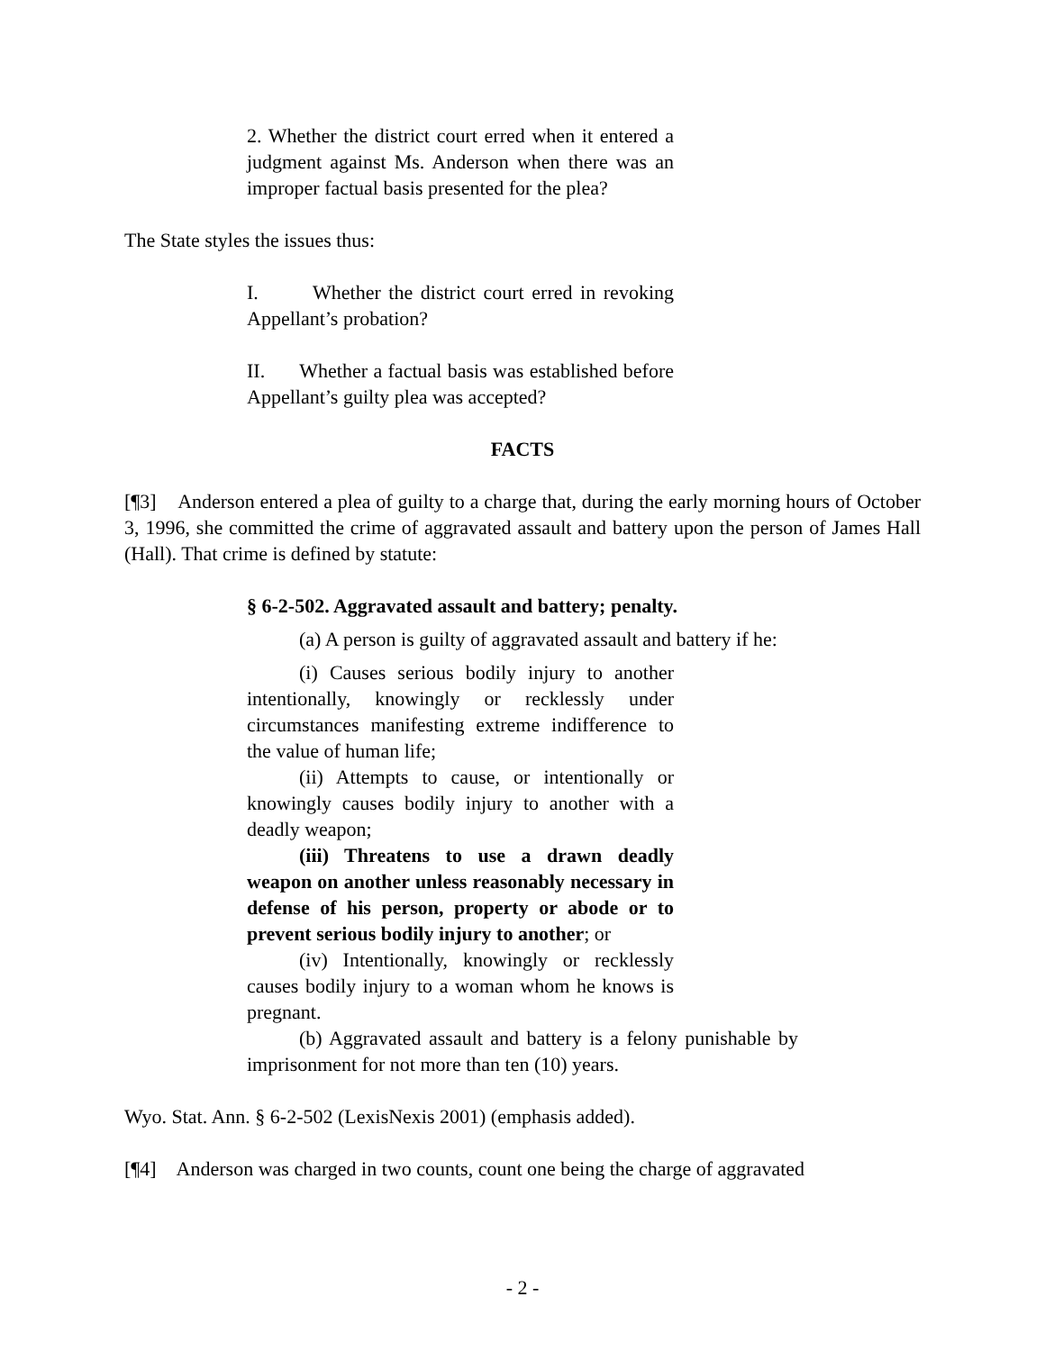2. Whether the district court erred when it entered a judgment against Ms. Anderson when there was an improper factual basis presented for the plea?
The State styles the issues thus:
I. Whether the district court erred in revoking Appellant’s probation?
II. Whether a factual basis was established before Appellant’s guilty plea was accepted?
FACTS
[¶3] Anderson entered a plea of guilty to a charge that, during the early morning hours of October 3, 1996, she committed the crime of aggravated assault and battery upon the person of James Hall (Hall). That crime is defined by statute:
§ 6-2-502. Aggravated assault and battery; penalty.
(a) A person is guilty of aggravated assault and battery if he:
(i) Causes serious bodily injury to another intentionally, knowingly or recklessly under circumstances manifesting extreme indifference to the value of human life;
(ii) Attempts to cause, or intentionally or knowingly causes bodily injury to another with a deadly weapon;
(iii) Threatens to use a drawn deadly weapon on another unless reasonably necessary in defense of his person, property or abode or to prevent serious bodily injury to another; or
(iv) Intentionally, knowingly or recklessly causes bodily injury to a woman whom he knows is pregnant.
(b) Aggravated assault and battery is a felony punishable by imprisonment for not more than ten (10) years.
Wyo. Stat. Ann. § 6-2-502 (LexisNexis 2001) (emphasis added).
[¶4] Anderson was charged in two counts, count one being the charge of aggravated
- 2 -